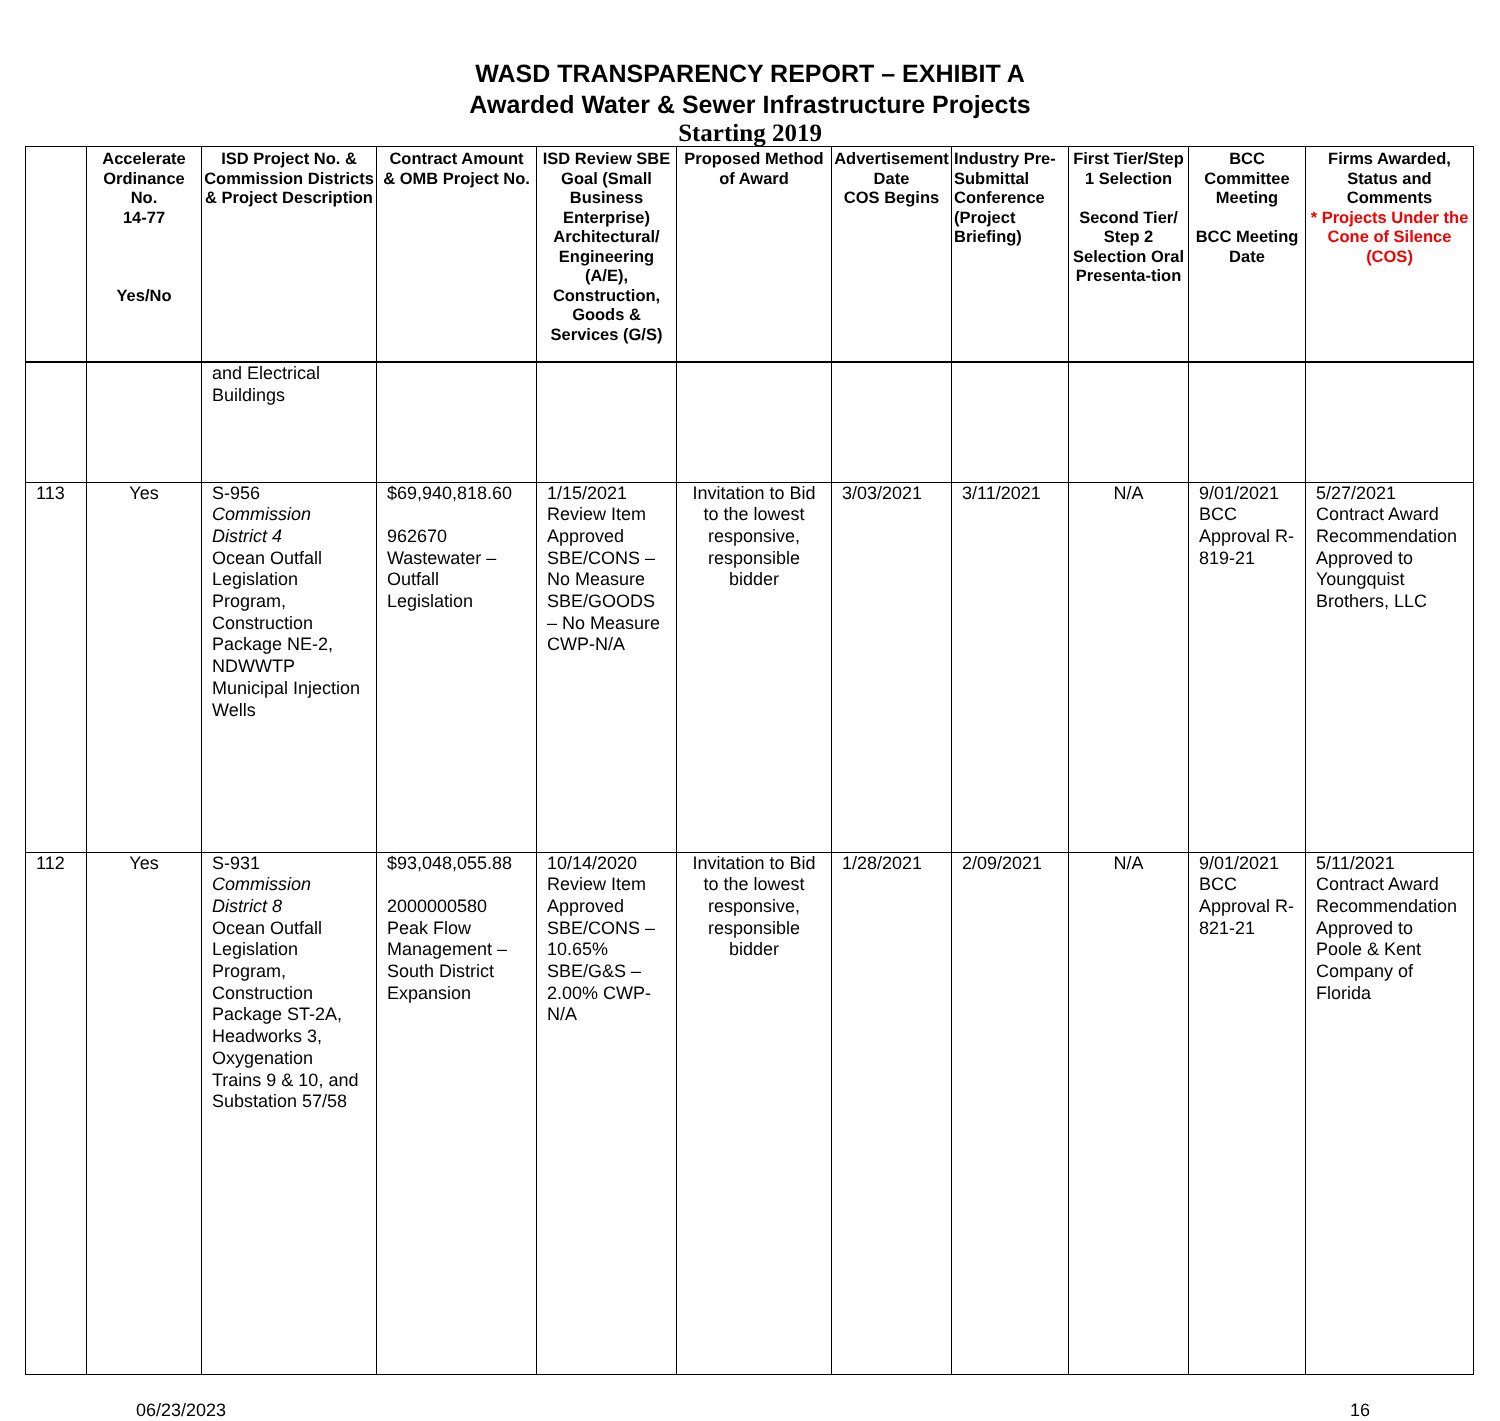WASD TRANSPARENCY REPORT – EXHIBIT A
Awarded Water & Sewer Infrastructure Projects
Starting 2019
| | Accelerate Ordinance No. 14-77 Yes/No | ISD Project No. & Commission Districts & Project Description | Contract Amount & OMB Project No. | ISD Review SBE Goal (Small Business Enterprise) Architectural/ Engineering (A/E), Construction, Goods & Services (G/S) | Proposed Method of Award | Advertisement Date COS Begins | Industry Pre-Submittal Conference (Project Briefing) | First Tier/Step 1 Selection Second Tier/ Step 2 Selection Oral Presenta-tion | BCC Committee Meeting BCC Meeting Date | Firms Awarded, Status and Comments * Projects Under the Cone of Silence (COS) |
| --- | --- | --- | --- | --- | --- | --- | --- | --- | --- | --- |
| | | and Electrical Buildings | | | | | | | | |
| 113 | Yes | S-956 Commission District 4 Ocean Outfall Legislation Program, Construction Package NE-2, NDWWTP Municipal Injection Wells | $69,940,818.60 962670 Wastewater – Outfall Legislation | 1/15/2021 Review Item Approved SBE/CONS – No Measure SBE/GOODS – No Measure CWP-N/A | Invitation to Bid to the lowest responsive, responsible bidder | 3/03/2021 | 3/11/2021 | N/A | 9/01/2021 BCC Approval R-819-21 | 5/27/2021 Contract Award Recommendation Approved to Youngquist Brothers, LLC |
| 112 | Yes | S-931 Commission District 8 Ocean Outfall Legislation Program, Construction Package ST-2A, Headworks 3, Oxygenation Trains 9 & 10, and Substation 57/58 | $93,048,055.88 2000000580 Peak Flow Management – South District Expansion | 10/14/2020 Review Item Approved SBE/CONS – 10.65% SBE/G&S – 2.00% CWP-N/A | Invitation to Bid to the lowest responsive, responsible bidder | 1/28/2021 | 2/09/2021 | N/A | 9/01/2021 BCC Approval R-821-21 | 5/11/2021 Contract Award Recommendation Approved to Poole & Kent Company of Florida |
06/23/2023 16